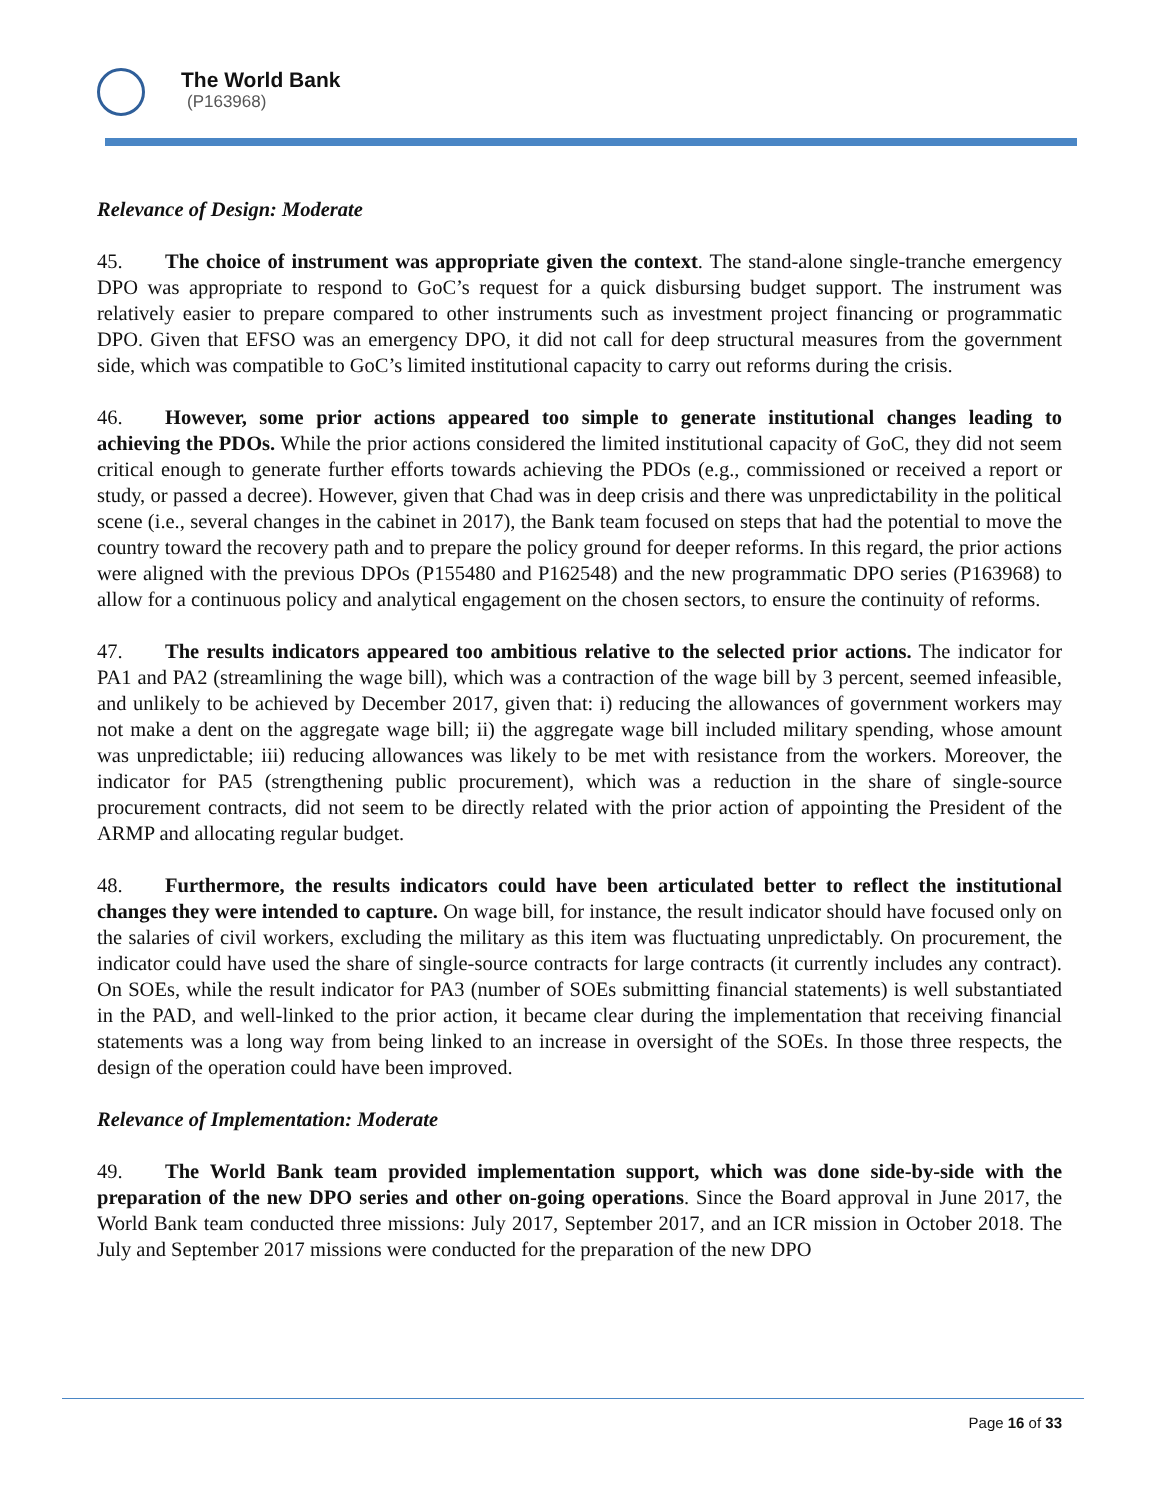The World Bank
(P163968)
Relevance of Design: Moderate
45. The choice of instrument was appropriate given the context. The stand-alone single-tranche emergency DPO was appropriate to respond to GoC’s request for a quick disbursing budget support. The instrument was relatively easier to prepare compared to other instruments such as investment project financing or programmatic DPO. Given that EFSO was an emergency DPO, it did not call for deep structural measures from the government side, which was compatible to GoC’s limited institutional capacity to carry out reforms during the crisis.
46. However, some prior actions appeared too simple to generate institutional changes leading to achieving the PDOs. While the prior actions considered the limited institutional capacity of GoC, they did not seem critical enough to generate further efforts towards achieving the PDOs (e.g., commissioned or received a report or study, or passed a decree). However, given that Chad was in deep crisis and there was unpredictability in the political scene (i.e., several changes in the cabinet in 2017), the Bank team focused on steps that had the potential to move the country toward the recovery path and to prepare the policy ground for deeper reforms. In this regard, the prior actions were aligned with the previous DPOs (P155480 and P162548) and the new programmatic DPO series (P163968) to allow for a continuous policy and analytical engagement on the chosen sectors, to ensure the continuity of reforms.
47. The results indicators appeared too ambitious relative to the selected prior actions. The indicator for PA1 and PA2 (streamlining the wage bill), which was a contraction of the wage bill by 3 percent, seemed infeasible, and unlikely to be achieved by December 2017, given that: i) reducing the allowances of government workers may not make a dent on the aggregate wage bill; ii) the aggregate wage bill included military spending, whose amount was unpredictable; iii) reducing allowances was likely to be met with resistance from the workers. Moreover, the indicator for PA5 (strengthening public procurement), which was a reduction in the share of single-source procurement contracts, did not seem to be directly related with the prior action of appointing the President of the ARMP and allocating regular budget.
48. Furthermore, the results indicators could have been articulated better to reflect the institutional changes they were intended to capture. On wage bill, for instance, the result indicator should have focused only on the salaries of civil workers, excluding the military as this item was fluctuating unpredictably. On procurement, the indicator could have used the share of single-source contracts for large contracts (it currently includes any contract). On SOEs, while the result indicator for PA3 (number of SOEs submitting financial statements) is well substantiated in the PAD, and well-linked to the prior action, it became clear during the implementation that receiving financial statements was a long way from being linked to an increase in oversight of the SOEs. In those three respects, the design of the operation could have been improved.
Relevance of Implementation: Moderate
49. The World Bank team provided implementation support, which was done side-by-side with the preparation of the new DPO series and other on-going operations. Since the Board approval in June 2017, the World Bank team conducted three missions: July 2017, September 2017, and an ICR mission in October 2018. The July and September 2017 missions were conducted for the preparation of the new DPO
Page 16 of 33